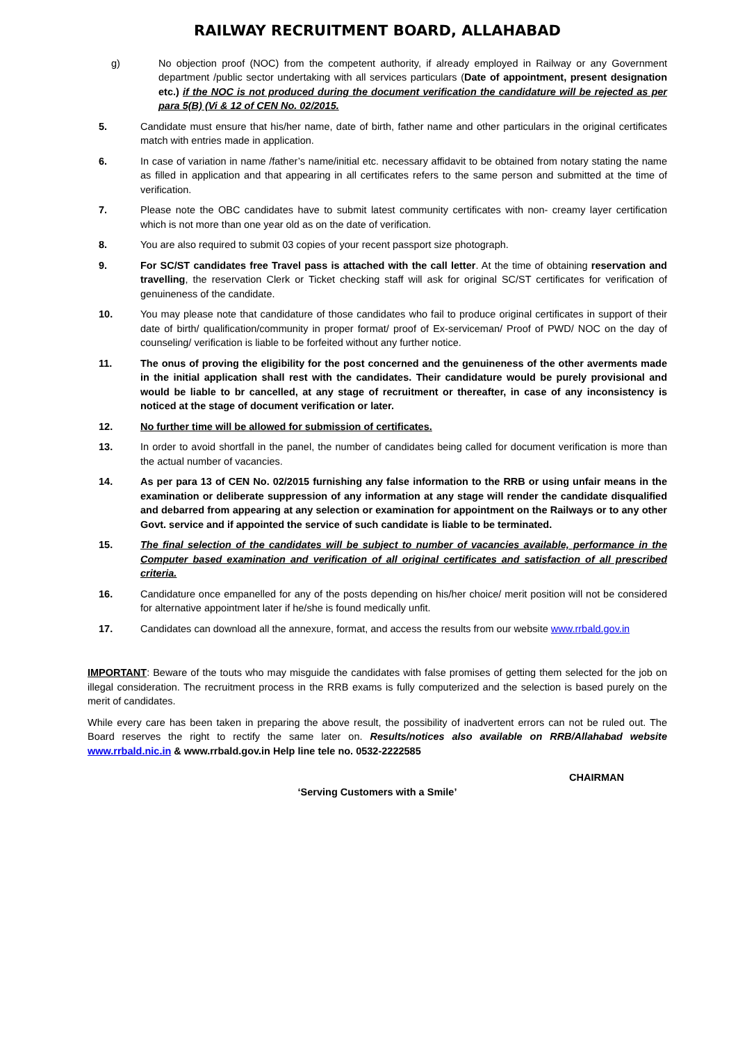RAILWAY RECRUITMENT BOARD, ALLAHABAD
g) No objection proof (NOC) from the competent authority, if already employed in Railway or any Government department /public sector undertaking with all services particulars (Date of appointment, present designation etc.) if the NOC is not produced during the document verification the candidature will be rejected as per para 5(B) (Vi & 12 of CEN No. 02/2015.
5. Candidate must ensure that his/her name, date of birth, father name and other particulars in the original certificates match with entries made in application.
6. In case of variation in name /father’s name/initial etc. necessary affidavit to be obtained from notary stating the name as filled in application and that appearing in all certificates refers to the same person and submitted at the time of verification.
7. Please note the OBC candidates have to submit latest community certificates with non- creamy layer certification which is not more than one year old as on the date of verification.
8. You are also required to submit 03 copies of your recent passport size photograph.
9. For SC/ST candidates free Travel pass is attached with the call letter. At the time of obtaining reservation and travelling, the reservation Clerk or Ticket checking staff will ask for original SC/ST certificates for verification of genuineness of the candidate.
10. You may please note that candidature of those candidates who fail to produce original certificates in support of their date of birth/ qualification/community in proper format/ proof of Ex-serviceman/ Proof of PWD/ NOC on the day of counseling/ verification is liable to be forfeited without any further notice.
11. The onus of proving the eligibility for the post concerned and the genuineness of the other averments made in the initial application shall rest with the candidates. Their candidature would be purely provisional and would be liable to br cancelled, at any stage of recruitment or thereafter, in case of any inconsistency is noticed at the stage of document verification or later.
12. No further time will be allowed for submission of certificates.
13. In order to avoid shortfall in the panel, the number of candidates being called for document verification is more than the actual number of vacancies.
14. As per para 13 of CEN No. 02/2015 furnishing any false information to the RRB or using unfair means in the examination or deliberate suppression of any information at any stage will render the candidate disqualified and debarred from appearing at any selection or examination for appointment on the Railways or to any other Govt. service and if appointed the service of such candidate is liable to be terminated.
15. The final selection of the candidates will be subject to number of vacancies available, performance in the Computer based examination and verification of all original certificates and satisfaction of all prescribed criteria.
16. Candidature once empanelled for any of the posts depending on his/her choice/ merit position will not be considered for alternative appointment later if he/she is found medically unfit.
17. Candidates can download all the annexure, format, and access the results from our website www.rrbald.gov.in
IMPORTANT: Beware of the touts who may misguide the candidates with false promises of getting them selected for the job on illegal consideration. The recruitment process in the RRB exams is fully computerized and the selection is based purely on the merit of candidates.
While every care has been taken in preparing the above result, the possibility of inadvertent errors can not be ruled out. The Board reserves the right to rectify the same later on. Results/notices also available on RRB/Allahabad website www.rrbald.nic.in & www.rrbald.gov.in Help line tele no. 0532-2222585
CHAIRMAN
‘Serving Customers with a Smile’